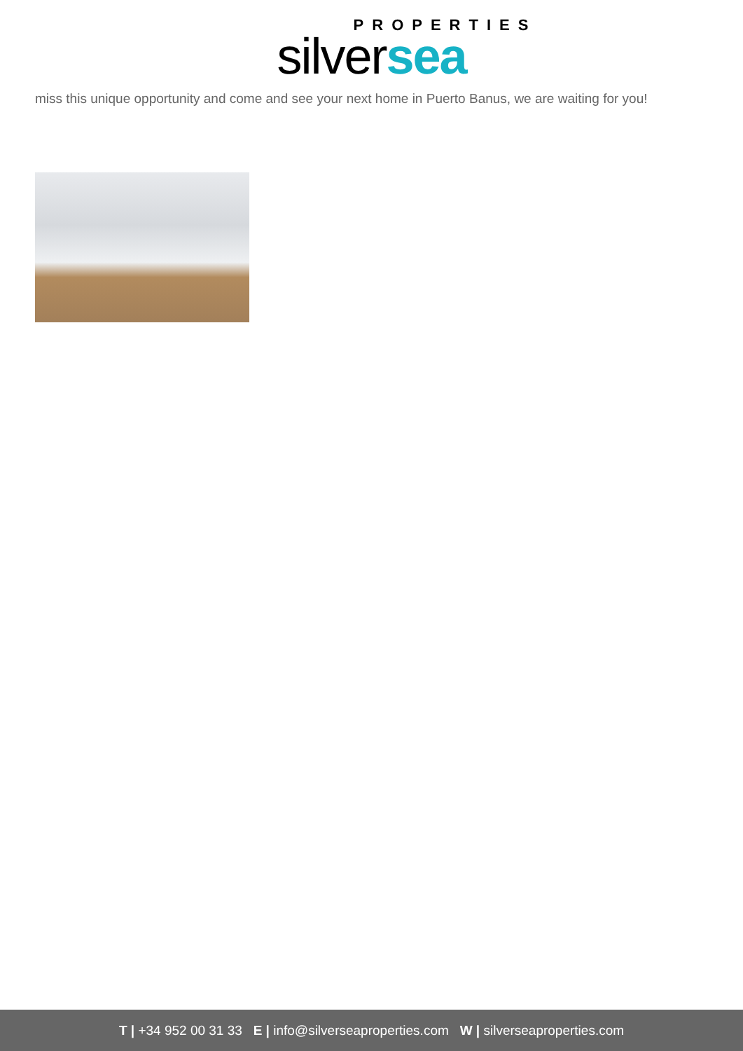PROPERTIES
silversea
miss this unique opportunity and come and see your next home in Puerto Banus, we are waiting for you!
T | +34 952 00 31 33 E | info@silverseaproperties.com W | silverseaproperties.com